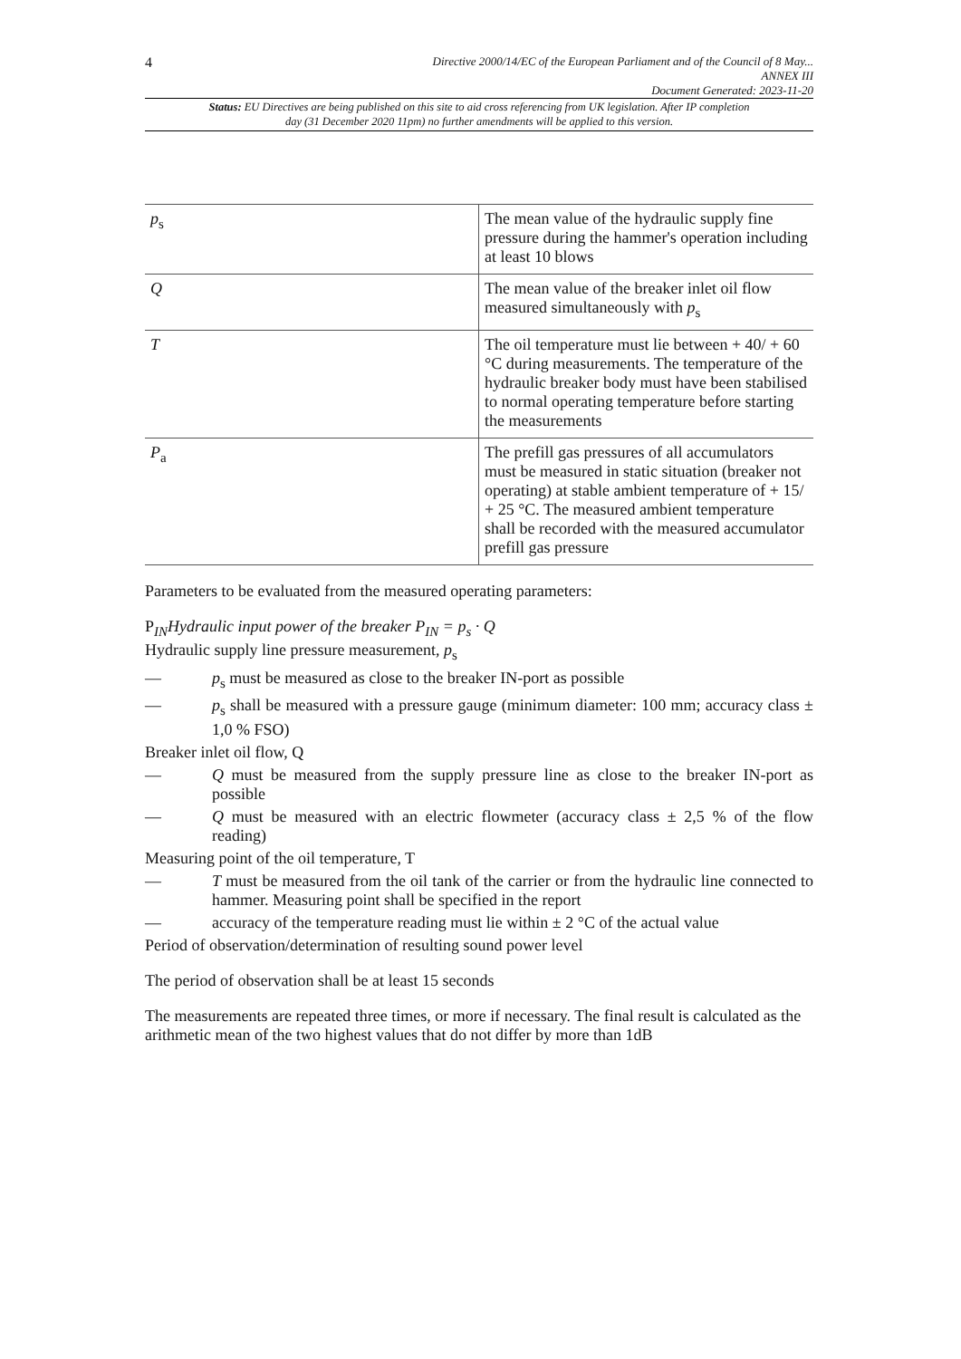4
Directive 2000/14/EC of the European Parliament and of the Council of 8 May...
ANNEX III
Document Generated: 2023-11-20
Status: EU Directives are being published on this site to aid cross referencing from UK legislation. After IP completion day (31 December 2020 11pm) no further amendments will be applied to this version.
| p<sub>s</sub> | The mean value of the hydraulic supply fine pressure during the hammer's operation including at least 10 blows |
| Q | The mean value of the breaker inlet oil flow measured simultaneously with p<sub>s</sub> |
| T | The oil temperature must lie between + 40/ + 60 °C during measurements. The temperature of the hydraulic breaker body must have been stabilised to normal operating temperature before starting the measurements |
| P<sub>a</sub> | The prefill gas pressures of all accumulators must be measured in static situation (breaker not operating) at stable ambient temperature of + 15/ + 25 °C. The measured ambient temperature shall be recorded with the measured accumulator prefill gas pressure |
Parameters to be evaluated from the measured operating parameters:
P<sub>IN</sub>Hydraulic input power of the breaker P<sub>IN</sub> = p<sub>s</sub> · Q
Hydraulic supply line pressure measurement, p<sub>s</sub>
— p<sub>s</sub> must be measured as close to the breaker IN-port as possible
— p<sub>s</sub> shall be measured with a pressure gauge (minimum diameter: 100 mm; accuracy class ± 1,0 % FSO)
Breaker inlet oil flow, Q
— Q must be measured from the supply pressure line as close to the breaker IN-port as possible
— Q must be measured with an electric flowmeter (accuracy class ± 2,5 % of the flow reading)
Measuring point of the oil temperature, T
— T must be measured from the oil tank of the carrier or from the hydraulic line connected to hammer. Measuring point shall be specified in the report
— accuracy of the temperature reading must lie within ± 2 °C of the actual value
Period of observation/determination of resulting sound power level
The period of observation shall be at least 15 seconds
The measurements are repeated three times, or more if necessary. The final result is calculated as the arithmetic mean of the two highest values that do not differ by more than 1dB